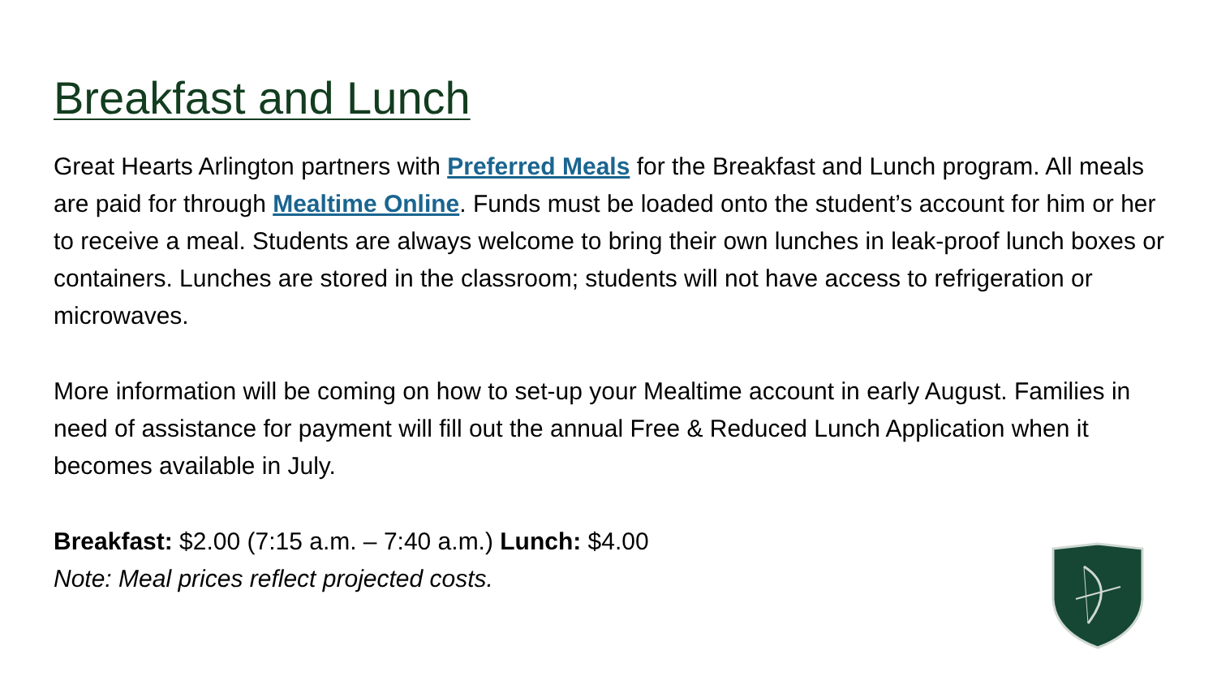Breakfast and Lunch
Great Hearts Arlington partners with Preferred Meals for the Breakfast and Lunch program. All meals are paid for through Mealtime Online. Funds must be loaded onto the student’s account for him or her to receive a meal. Students are always welcome to bring their own lunches in leak-proof lunch boxes or containers. Lunches are stored in the classroom; students will not have access to refrigeration or microwaves.
More information will be coming on how to set-up your Mealtime account in early August. Families in need of assistance for payment will fill out the annual Free & Reduced Lunch Application when it becomes available in July.
Breakfast: $2.00 (7:15 a.m. – 7:40 a.m.) Lunch: $4.00
Note: Meal prices reflect projected costs.